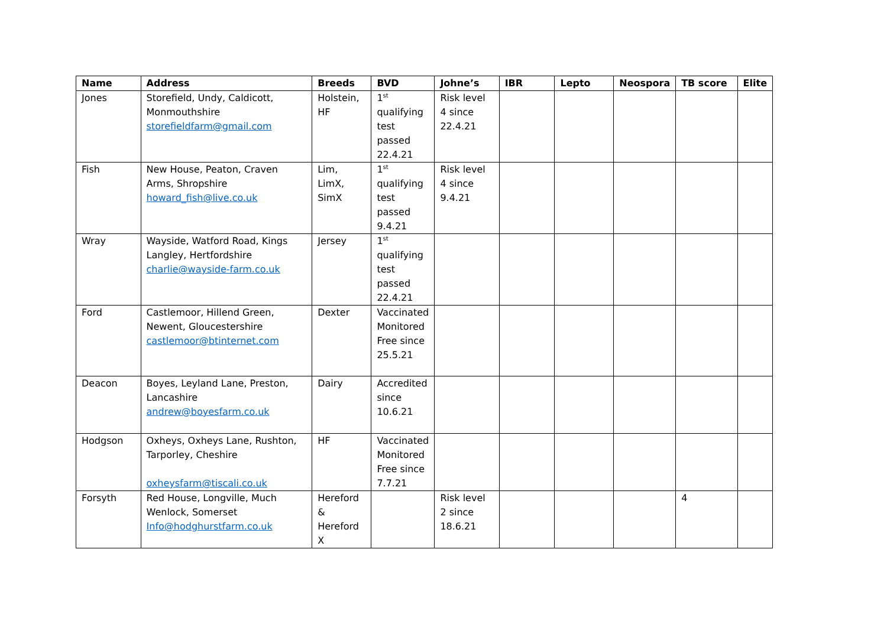| Name | Address | Breeds | BVD | Johne’s | IBR | Lepto | Neospora | TB score | Elite |
| --- | --- | --- | --- | --- | --- | --- | --- | --- | --- |
| Jones | Storefield, Undy, Caldicott, Monmouthshire storefieldfarm@gmail.com | Holstein, HF | 1<sup>st</sup> qualifying test passed 22.4.21 | Risk level 4 since 22.4.21 | | | | | |
| Fish | New House, Peaton, Craven Arms, Shropshire howard_fish@live.co.uk | Lim, LimX, SimX | 1<sup>st</sup> qualifying test passed 9.4.21 | Risk level 4 since 9.4.21 | | | | | |
| Wray | Wayside, Watford Road, Kings Langley, Hertfordshire charlie@wayside-farm.co.uk | Jersey | 1<sup>st</sup> qualifying test passed 22.4.21 | | | | | | |
| Ford | Castlemoor, Hillend Green, Newent, Gloucestershire castlemoor@btinternet.com | Dexter | Vaccinated Monitored Free since 25.5.21 | | | | | | |
| Deacon | Boyes, Leyland Lane, Preston, Lancashire andrew@boyesfarm.co.uk | Dairy | Accredited since 10.6.21 | | | | | | |
| Hodgson | Oxheys, Oxheys Lane, Rushton, Tarporley, Cheshire oxheysfarm@tiscali.co.uk | HF | Vaccinated Monitored Free since 7.7.21 | | | | | | |
| Forsyth | Red House, Longville, Much Wenlock, Somerset Info@hodghurstfarm.co.uk | Hereford & Hereford X | | Risk level 2 since 18.6.21 | | | | 4 | |